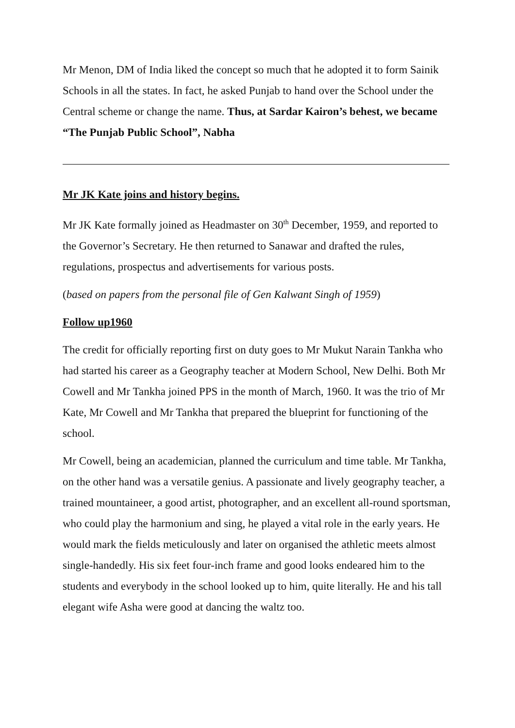Mr Menon, DM of India liked the concept so much that he adopted it to form Sainik Schools in all the states. In fact, he asked Punjab to hand over the School under the Central scheme or change the name. Thus, at Sardar Kairon’s behest, we became “The Punjab Public School”, Nabha
Mr JK Kate joins and history begins.
Mr JK Kate formally joined as Headmaster on 30<sup>th</sup> December, 1959, and reported to the Governor’s Secretary. He then returned to Sanawar and drafted the rules, regulations, prospectus and advertisements for various posts.
(based on papers from the personal file of Gen Kalwant Singh of 1959)
Follow up1960
The credit for officially reporting first on duty goes to Mr Mukut Narain Tankha who had started his career as a Geography teacher at Modern School, New Delhi. Both Mr Cowell and Mr Tankha joined PPS in the month of March, 1960. It was the trio of Mr Kate, Mr Cowell and Mr Tankha that prepared the blueprint for functioning of the school.
Mr Cowell, being an academician, planned the curriculum and time table. Mr Tankha, on the other hand was a versatile genius. A passionate and lively geography teacher, a trained mountaineer, a good artist, photographer, and an excellent all-round sportsman, who could play the harmonium and sing, he played a vital role in the early years. He would mark the fields meticulously and later on organised the athletic meets almost single-handedly. His six feet four-inch frame and good looks endeared him to the students and everybody in the school looked up to him, quite literally. He and his tall elegant wife Asha were good at dancing the waltz too.